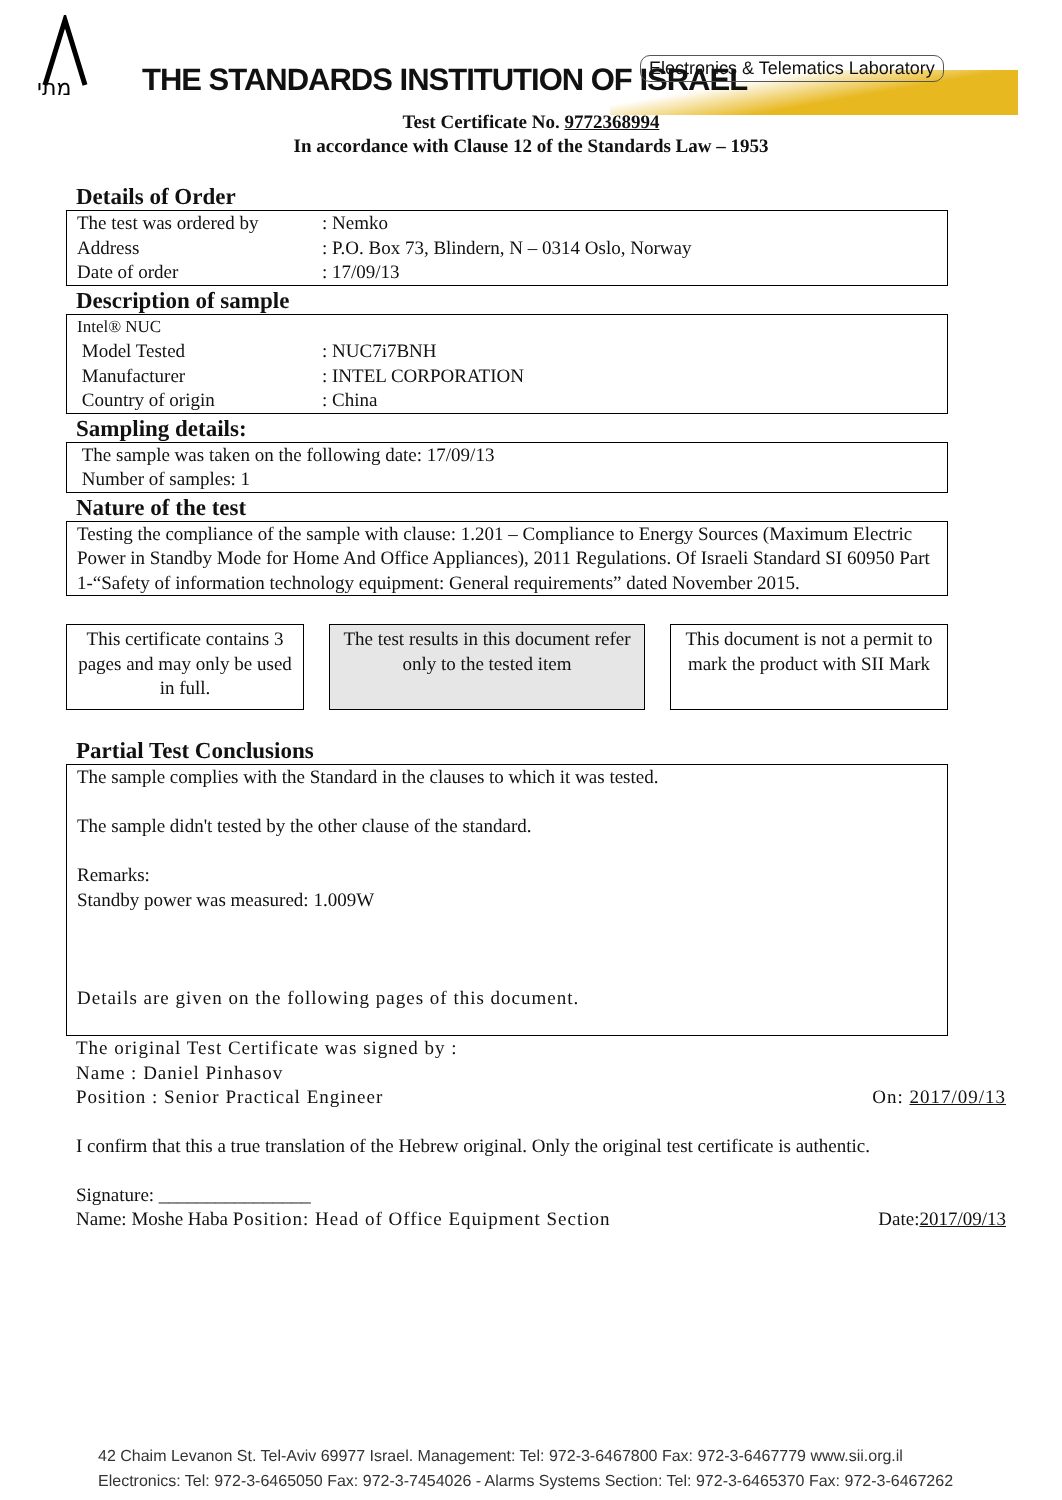מתי
THE STANDARDS INSTITUTION OF ISRAEL
Electronics & Telematics Laboratory
Test Certificate No. 9772368994
In accordance with Clause 12 of the Standards Law – 1953
Details of Order
The test was ordered by: Nemko
Address: P.O. Box 73, Blindern, N – 0314 Oslo, Norway
Date of order: 17/09/13
Description of sample
Intel® NUC
Model Tested: NUC7i7BNH
Manufacturer: INTEL CORPORATION
Country of origin: China
Sampling details:
The sample was taken on the following date: 17/09/13
Number of samples: 1
Nature of the test
Testing the compliance of the sample with clause: 1.201 – Compliance to Energy Sources (Maximum Electric Power in Standby Mode for Home And Office Appliances), 2011 Regulations. Of Israeli Standard SI 60950 Part 1-“Safety of information technology equipment: General requirements” dated November 2015.
This certificate contains 3 pages and may only be used in full.
The test results in this document refer only to the tested item
This document is not a permit to mark the product with SII Mark
Partial Test Conclusions
The sample complies with the Standard in the clauses to which it was tested.
The sample didn't tested by the other clause of the standard.
Remarks:
Standby power was measured: 1.009W
Details are given on the following pages of this document.
The original Test Certificate was signed by :
Name : Daniel Pinhasov
Position : Senior Practical Engineer On: 2017/09/13
I confirm that this a true translation of the Hebrew original. Only the original test certificate is authentic.
Signature: ________________
Name: Moshe Haba Position: Head of Office Equipment Section Date:2017/09/13
42 Chaim Levanon St. Tel-Aviv 69977 Israel. Management: Tel: 972-3-6467800 Fax: 972-3-6467779 www.sii.org.il
Electronics: Tel: 972-3-6465050 Fax: 972-3-7454026 - Alarms Systems Section: Tel: 972-3-6465370 Fax: 972-3-6467262